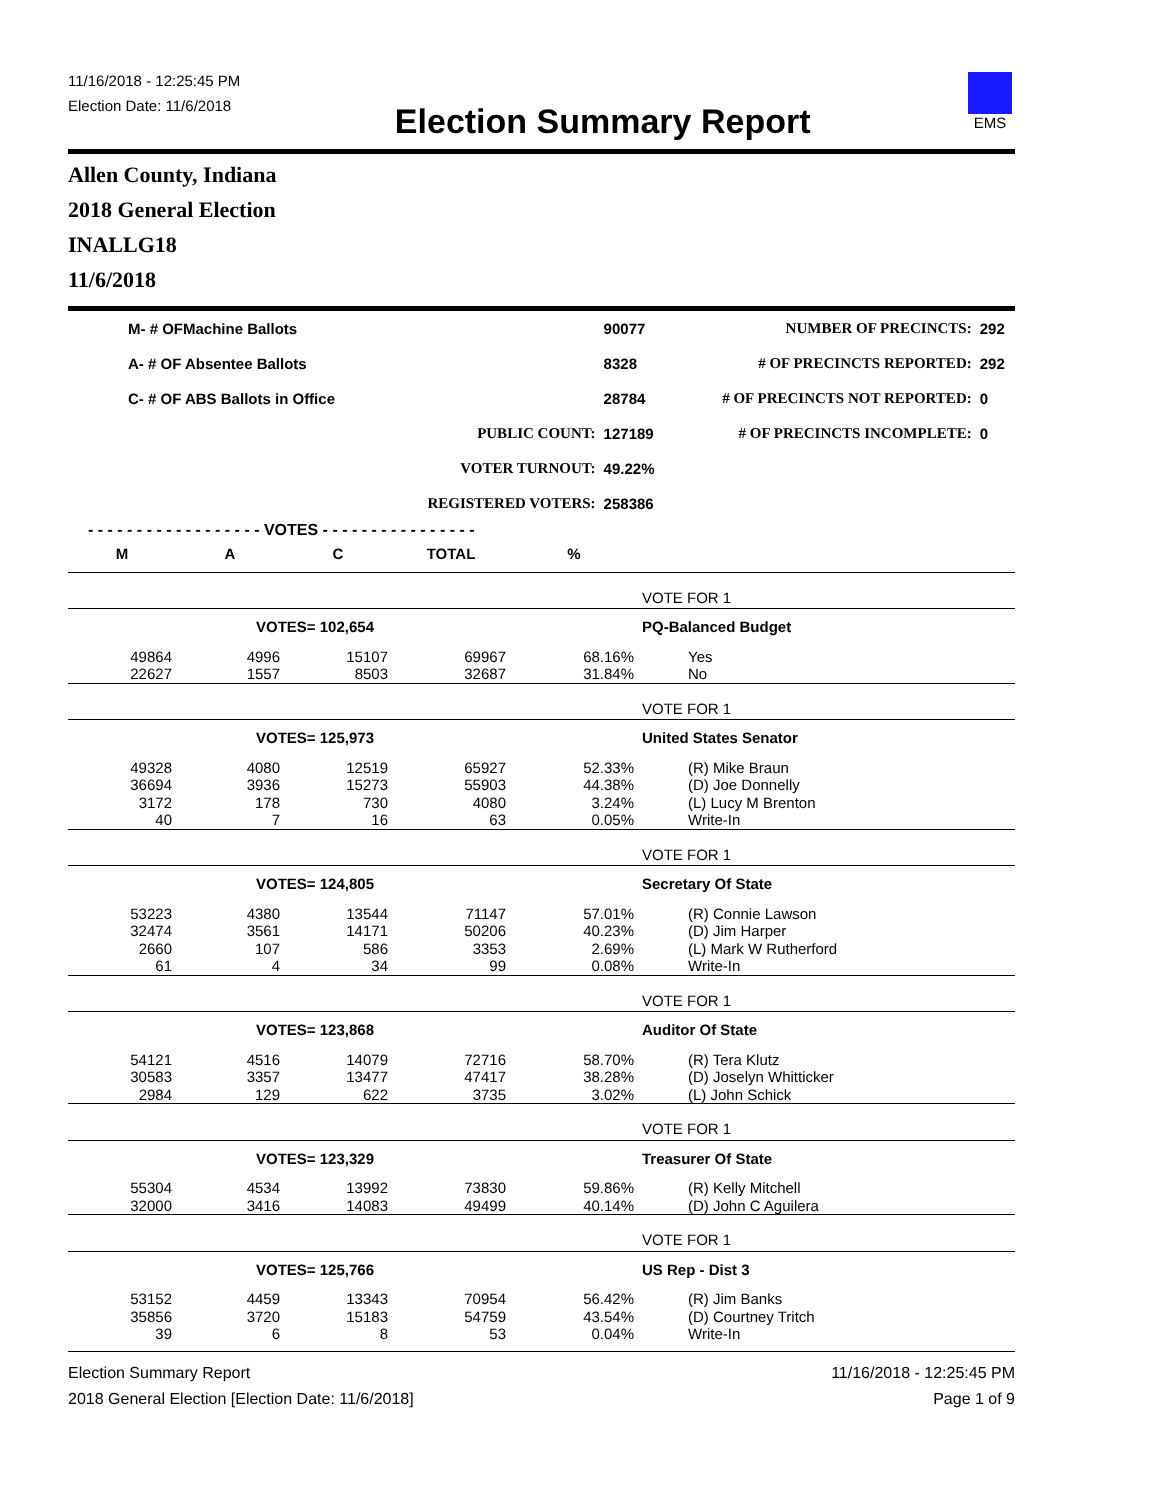11/16/2018 - 12:25:45 PM
Election Date: 11/6/2018
Election Summary Report
EMS
Allen County, Indiana
2018 General Election
INALLG18
11/6/2018
| M- # OFMachine Ballots | | 90077 | NUMBER OF PRECINCTS: | 292 |
| A- # OF Absentee Ballots | | 8328 | # OF PRECINCTS REPORTED: | 292 |
| C- # OF ABS Ballots in Office | | 28784 | # OF PRECINCTS NOT REPORTED: | 0 |
| | PUBLIC COUNT: | 127189 | # OF PRECINCTS INCOMPLETE: | 0 |
| | VOTER TURNOUT: | 49.22% | | |
| | REGISTERED VOTERS: | 258386 | | |
| - - - - - - - - - - - - - - - - - - VOTES - - - - - - - - - - - - - - - - | | | | | |
| M | A | C | TOTAL | % | |
| | | | | | VOTE FOR 1 |
| | VOTES= 102,654 | | | | PQ-Balanced Budget |
| 49864 | 4996 | 15107 | 69967 | 68.16% | Yes |
| 22627 | 1557 | 8503 | 32687 | 31.84% | No |
| | | | | | VOTE FOR 1 |
| | VOTES= 125,973 | | | | United States Senator |
| 49328 | 4080 | 12519 | 65927 | 52.33% | (R) Mike Braun |
| 36694 | 3936 | 15273 | 55903 | 44.38% | (D) Joe Donnelly |
| 3172 | 178 | 730 | 4080 | 3.24% | (L) Lucy M Brenton |
| 40 | 7 | 16 | 63 | 0.05% | Write-In |
| | | | | | VOTE FOR 1 |
| | VOTES= 124,805 | | | | Secretary Of State |
| 53223 | 4380 | 13544 | 71147 | 57.01% | (R) Connie Lawson |
| 32474 | 3561 | 14171 | 50206 | 40.23% | (D) Jim Harper |
| 2660 | 107 | 586 | 3353 | 2.69% | (L) Mark W Rutherford |
| 61 | 4 | 34 | 99 | 0.08% | Write-In |
| | | | | | VOTE FOR 1 |
| | VOTES= 123,868 | | | | Auditor Of State |
| 54121 | 4516 | 14079 | 72716 | 58.70% | (R) Tera Klutz |
| 30583 | 3357 | 13477 | 47417 | 38.28% | (D) Joselyn Whitticker |
| 2984 | 129 | 622 | 3735 | 3.02% | (L) John Schick |
| | | | | | VOTE FOR 1 |
| | VOTES= 123,329 | | | | Treasurer Of State |
| 55304 | 4534 | 13992 | 73830 | 59.86% | (R) Kelly Mitchell |
| 32000 | 3416 | 14083 | 49499 | 40.14% | (D) John C Aguilera |
| | | | | | VOTE FOR 1 |
| | VOTES= 125,766 | | | | US Rep - Dist 3 |
| 53152 | 4459 | 13343 | 70954 | 56.42% | (R) Jim Banks |
| 35856 | 3720 | 15183 | 54759 | 43.54% | (D) Courtney Tritch |
| 39 | 6 | 8 | 53 | 0.04% | Write-In |
Election Summary Report
2018 General Election [Election Date: 11/6/2018]
11/16/2018 - 12:25:45 PM
Page 1 of 9